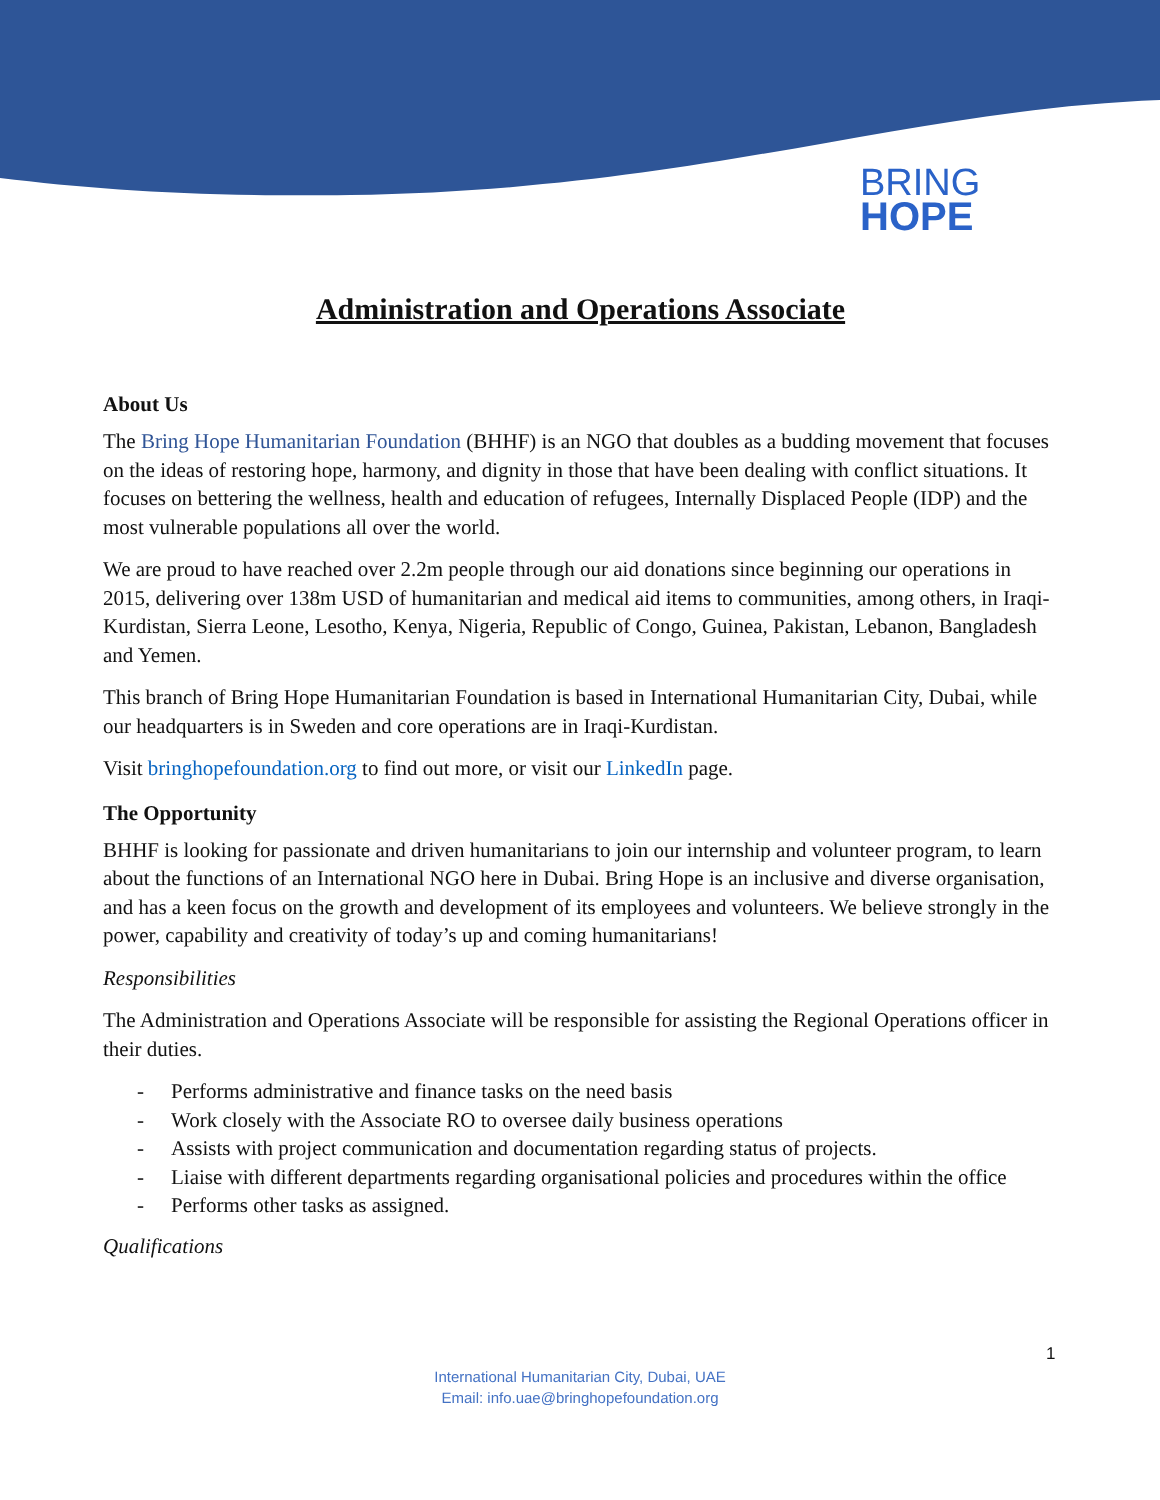BRING
HOPE
Administration and Operations Associate
About Us
The Bring Hope Humanitarian Foundation (BHHF) is an NGO that doubles as a budding movement that focuses on the ideas of restoring hope, harmony, and dignity in those that have been dealing with conflict situations. It focuses on bettering the wellness, health and education of refugees, Internally Displaced People (IDP) and the most vulnerable populations all over the world.
We are proud to have reached over 2.2m people through our aid donations since beginning our operations in 2015, delivering over 138m USD of humanitarian and medical aid items to communities, among others, in Iraqi-Kurdistan, Sierra Leone, Lesotho, Kenya, Nigeria, Republic of Congo, Guinea, Pakistan, Lebanon, Bangladesh and Yemen.
This branch of Bring Hope Humanitarian Foundation is based in International Humanitarian City, Dubai, while our headquarters is in Sweden and core operations are in Iraqi-Kurdistan.
Visit bringhopefoundation.org to find out more, or visit our LinkedIn page.
The Opportunity
BHHF is looking for passionate and driven humanitarians to join our internship and volunteer program, to learn about the functions of an International NGO here in Dubai. Bring Hope is an inclusive and diverse organisation, and has a keen focus on the growth and development of its employees and volunteers. We believe strongly in the power, capability and creativity of today’s up and coming humanitarians!
Responsibilities
The Administration and Operations Associate will be responsible for assisting the Regional Operations officer in their duties.
- Performs administrative and finance tasks on the need basis
- Work closely with the Associate RO to oversee daily business operations
- Assists with project communication and documentation regarding status of projects.
- Liaise with different departments regarding organisational policies and procedures within the office
- Performs other tasks as assigned.
Qualifications
1
International Humanitarian City, Dubai, UAE
Email: info.uae@bringhopefoundation.org